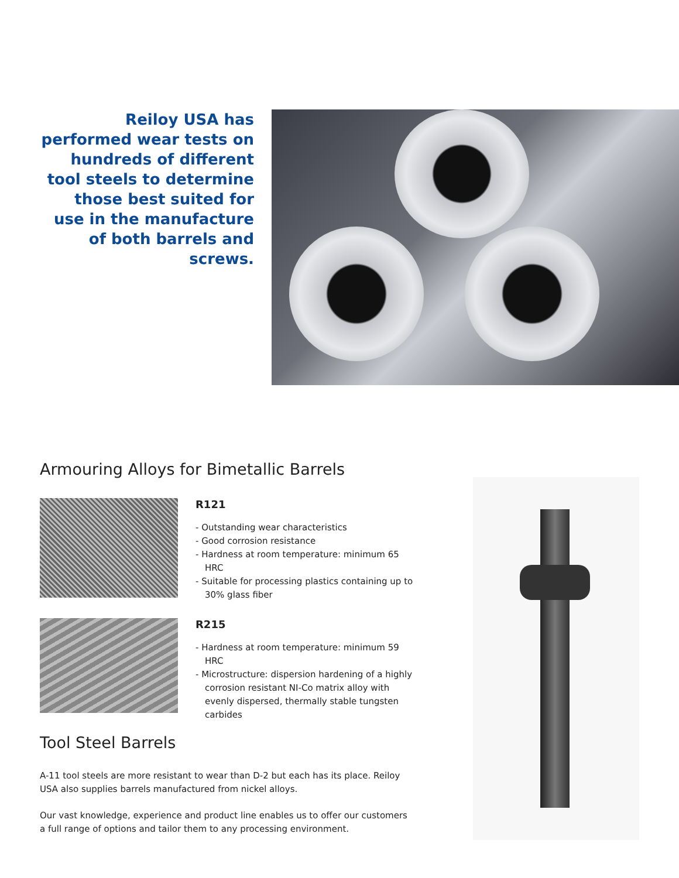Reiloy USA has performed wear tests on hundreds of different tool steels to determine those best suited for use in the manufacture of both barrels and screws.
Armouring Alloys for Bimetallic Barrels
R121
- Outstanding wear characteristics
- Good corrosion resistance
- Hardness at room temperature: minimum 65 HRC
- Suitable for processing plastics containing up to 30% glass fiber
R215
- Hardness at room temperature: minimum 59 HRC
- Microstructure: dispersion hardening of a highly corrosion resistant NI-Co matrix alloy with evenly dispersed, thermally stable tungsten carbides
Tool Steel Barrels
A-11 tool steels are more resistant to wear than D-2 but each has its place. Reiloy USA also supplies barrels manufactured from nickel alloys.
Our vast knowledge, experience and product line enables us to offer our customers a full range of options and tailor them to any processing environment.